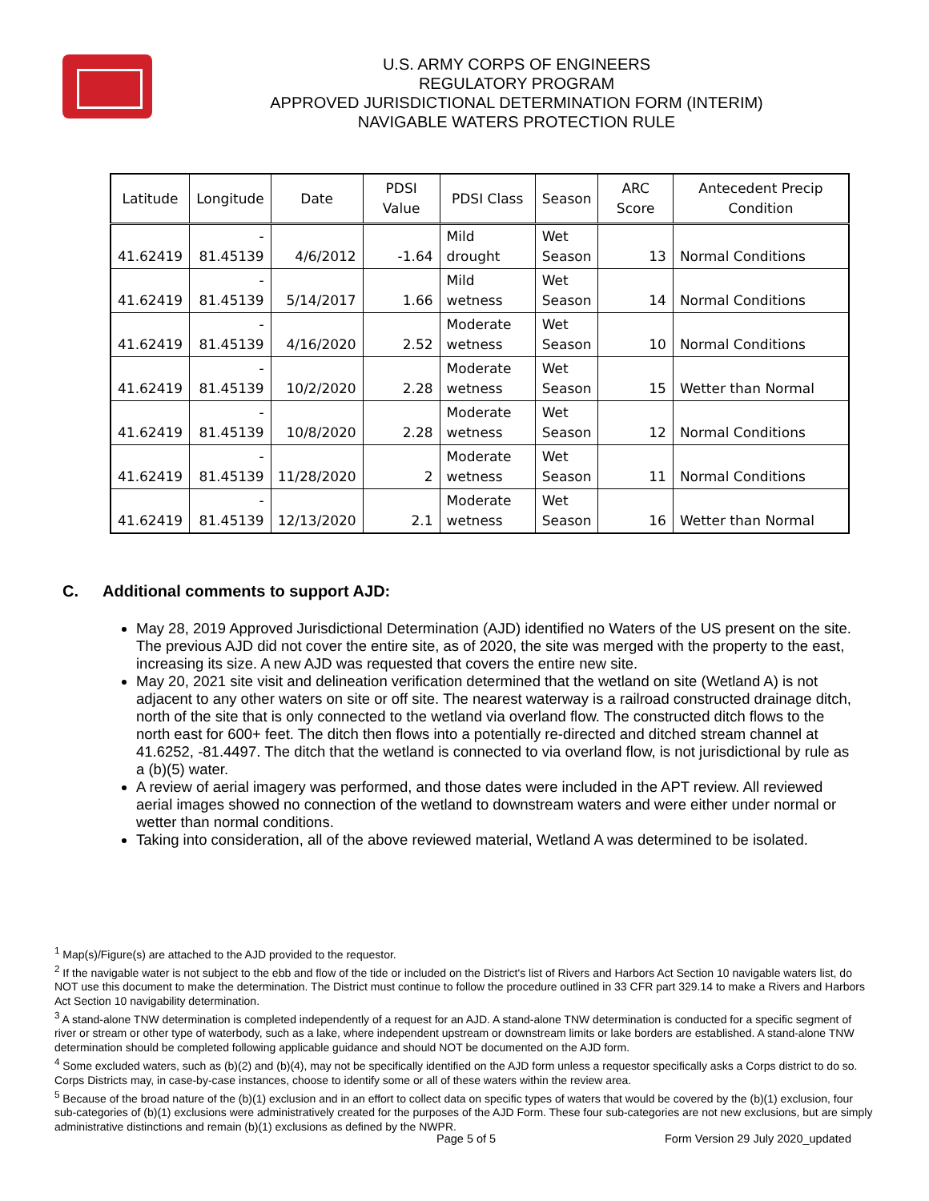U.S. ARMY CORPS OF ENGINEERS
REGULATORY PROGRAM
APPROVED JURISDICTIONAL DETERMINATION FORM (INTERIM)
NAVIGABLE WATERS PROTECTION RULE
| Latitude | Longitude | Date | PDSI Value | PDSI Class | Season | ARC Score | Antecedent Precip Condition |
| --- | --- | --- | --- | --- | --- | --- | --- |
| 41.62419 | - 81.45139 | 4/6/2012 | -1.64 | Mild drought | Wet Season | 13 | Normal Conditions |
| 41.62419 | - 81.45139 | 5/14/2017 | 1.66 | Mild wetness | Wet Season | 14 | Normal Conditions |
| 41.62419 | - 81.45139 | 4/16/2020 | 2.52 | Moderate wetness | Wet Season | 10 | Normal Conditions |
| 41.62419 | - 81.45139 | 10/2/2020 | 2.28 | Moderate wetness | Wet Season | 15 | Wetter than Normal |
| 41.62419 | - 81.45139 | 10/8/2020 | 2.28 | Moderate wetness | Wet Season | 12 | Normal Conditions |
| 41.62419 | - 81.45139 | 11/28/2020 | 2 | Moderate wetness | Wet Season | 11 | Normal Conditions |
| 41.62419 | - 81.45139 | 12/13/2020 | 2.1 | Moderate wetness | Wet Season | 16 | Wetter than Normal |
C. Additional comments to support AJD:
May 28, 2019 Approved Jurisdictional Determination (AJD) identified no Waters of the US present on the site. The previous AJD did not cover the entire site, as of 2020, the site was merged with the property to the east, increasing its size. A new AJD was requested that covers the entire new site.
May 20, 2021 site visit and delineation verification determined that the wetland on site (Wetland A) is not adjacent to any other waters on site or off site. The nearest waterway is a railroad constructed drainage ditch, north of the site that is only connected to the wetland via overland flow. The constructed ditch flows to the north east for 600+ feet. The ditch then flows into a potentially re-directed and ditched stream channel at 41.6252, -81.4497. The ditch that the wetland is connected to via overland flow, is not jurisdictional by rule as a (b)(5) water.
A review of aerial imagery was performed, and those dates were included in the APT review. All reviewed aerial images showed no connection of the wetland to downstream waters and were either under normal or wetter than normal conditions.
Taking into consideration, all of the above reviewed material, Wetland A was determined to be isolated.
<sup>1</sup> Map(s)/Figure(s) are attached to the AJD provided to the requestor.
<sup>2</sup> If the navigable water is not subject to the ebb and flow of the tide or included on the District's list of Rivers and Harbors Act Section 10 navigable waters list, do NOT use this document to make the determination. The District must continue to follow the procedure outlined in 33 CFR part 329.14 to make a Rivers and Harbors Act Section 10 navigability determination.
<sup>3</sup> A stand-alone TNW determination is completed independently of a request for an AJD. A stand-alone TNW determination is conducted for a specific segment of river or stream or other type of waterbody, such as a lake, where independent upstream or downstream limits or lake borders are established. A stand-alone TNW determination should be completed following applicable guidance and should NOT be documented on the AJD form.
<sup>4</sup> Some excluded waters, such as (b)(2) and (b)(4), may not be specifically identified on the AJD form unless a requestor specifically asks a Corps district to do so. Corps Districts may, in case-by-case instances, choose to identify some or all of these waters within the review area.
<sup>5</sup> Because of the broad nature of the (b)(1) exclusion and in an effort to collect data on specific types of waters that would be covered by the (b)(1) exclusion, four sub-categories of (b)(1) exclusions were administratively created for the purposes of the AJD Form. These four sub-categories are not new exclusions, but are simply administrative distinctions and remain (b)(1) exclusions as defined by the NWPR.
Page 5 of 5
Form Version 29 July 2020_updated